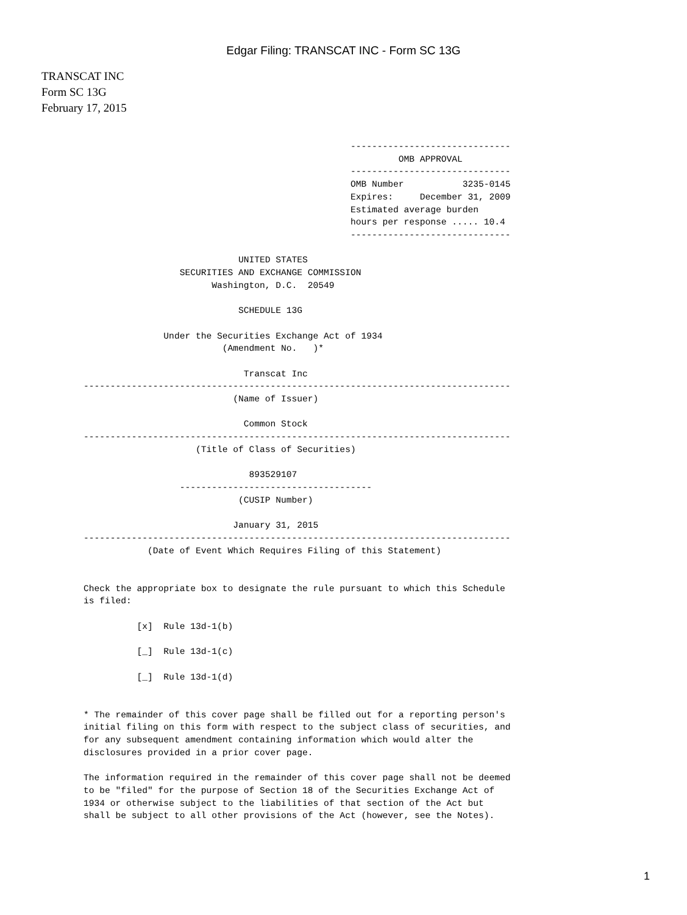Edgar Filing: TRANSCAT INC - Form SC 13G
TRANSCAT INC
Form SC 13G
February 17, 2015
                                                  ------------------------------
                                                           OMB APPROVAL
                                                  ------------------------------
                                                  OMB Number           3235-0145
                                                  Expires:     December 31, 2009
                                                  Estimated average burden
                                                  hours per response ..... 10.4
                                                  ------------------------------

                             UNITED STATES
                  SECURITIES AND EXCHANGE COMMISSION
                        Washington, D.C.  20549

                             SCHEDULE 13G

               Under the Securities Exchange Act of 1934
                          (Amendment No.   )*

                              Transcat Inc
--------------------------------------------------------------------------------
                            (Name of Issuer)

                              Common Stock
--------------------------------------------------------------------------------
                     (Title of Class of Securities)

                               893529107
                  ------------------------------------
                             (CUSIP Number)

                            January 31, 2015
--------------------------------------------------------------------------------
            (Date of Event Which Requires Filing of this Statement)


Check the appropriate box to designate the rule pursuant to which this Schedule
is filed:

          [x]  Rule 13d-1(b)

          [_]  Rule 13d-1(c)

          [_]  Rule 13d-1(d)


* The remainder of this cover page shall be filled out for a reporting person's
initial filing on this form with respect to the subject class of securities, and
for any subsequent amendment containing information which would alter the
disclosures provided in a prior cover page.

The information required in the remainder of this cover page shall not be deemed
to be "filed" for the purpose of Section 18 of the Securities Exchange Act of
1934 or otherwise subject to the liabilities of that section of the Act but
shall be subject to all other provisions of the Act (however, see the Notes).
1